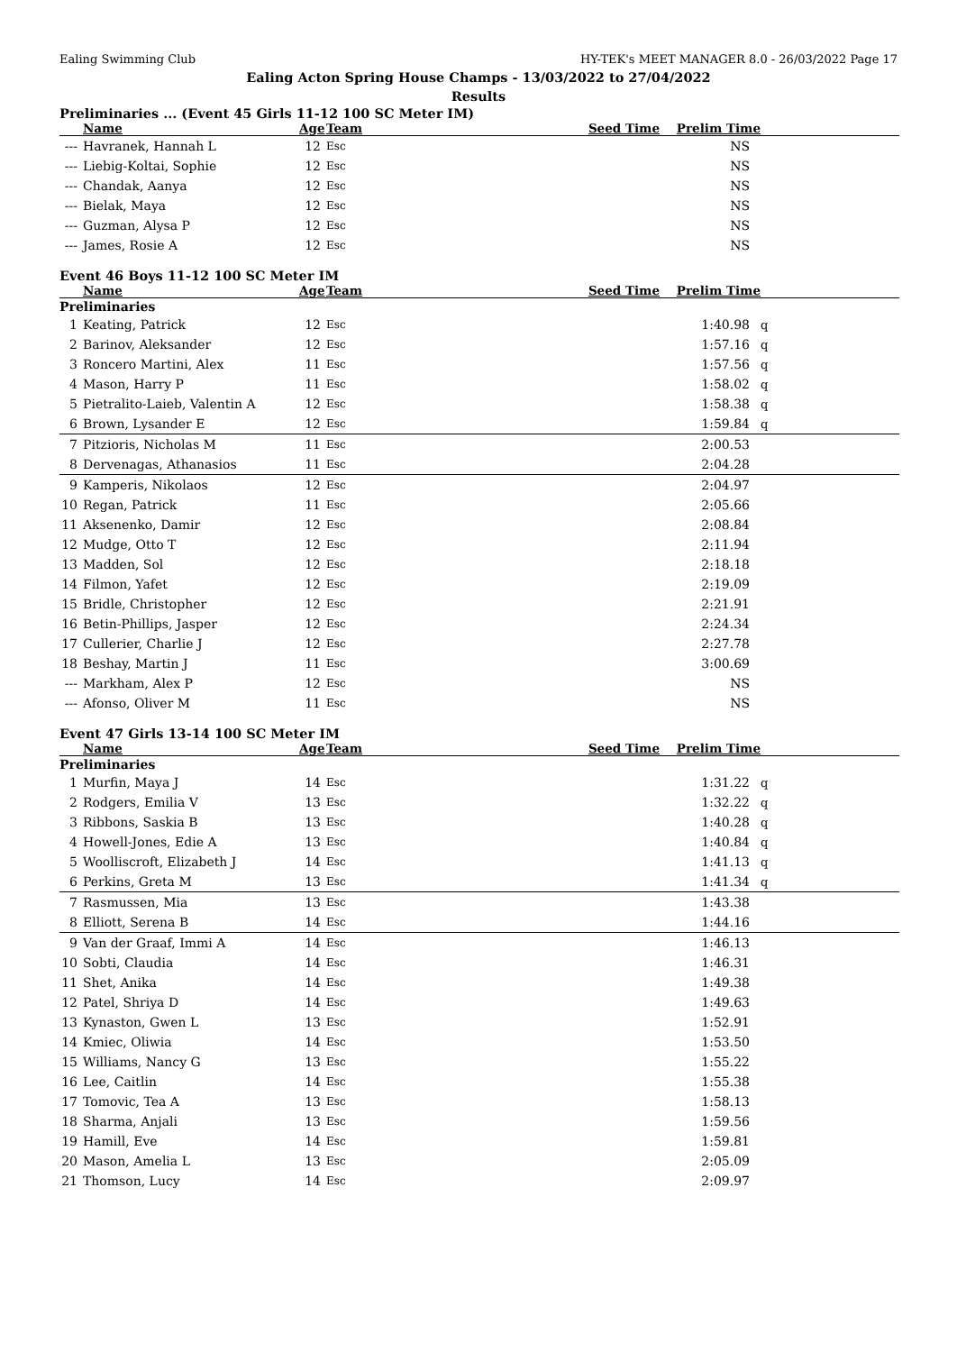Ealing Swimming Club HY-TEK's MEET MANAGER 8.0 - 26/03/2022 Page 17
Ealing Acton Spring House Champs - 13/03/2022 to 27/04/2022
Results
Preliminaries ... (Event 45 Girls 11-12 100 SC Meter IM)
| | Name | Age | Team | Seed Time | Prelim Time | |
| --- | --- | --- | --- | --- | --- | --- |
| --- | Havranek, Hannah L | 12 | Esc | | NS | |
| --- | Liebig-Koltai, Sophie | 12 | Esc | | NS | |
| --- | Chandak, Aanya | 12 | Esc | | NS | |
| --- | Bielak, Maya | 12 | Esc | | NS | |
| --- | Guzman, Alysa P | 12 | Esc | | NS | |
| --- | James, Rosie A | 12 | Esc | | NS | |
Event 46 Boys 11-12 100 SC Meter IM
| | Name | Age | Team | Seed Time | Prelim Time | |
| --- | --- | --- | --- | --- | --- | --- |
| Preliminaries | | | | | | |
| 1 | Keating, Patrick | 12 | Esc | | 1:40.98 | q |
| 2 | Barinov, Aleksander | 12 | Esc | | 1:57.16 | q |
| 3 | Roncero Martini, Alex | 11 | Esc | | 1:57.56 | q |
| 4 | Mason, Harry P | 11 | Esc | | 1:58.02 | q |
| 5 | Pietralito-Laieb, Valentin A | 12 | Esc | | 1:58.38 | q |
| 6 | Brown, Lysander E | 12 | Esc | | 1:59.84 | q |
| 7 | Pitzioris, Nicholas M | 11 | Esc | | 2:00.53 | |
| 8 | Dervenagas, Athanasios | 11 | Esc | | 2:04.28 | |
| 9 | Kamperis, Nikolaos | 12 | Esc | | 2:04.97 | |
| 10 | Regan, Patrick | 11 | Esc | | 2:05.66 | |
| 11 | Aksenenko, Damir | 12 | Esc | | 2:08.84 | |
| 12 | Mudge, Otto T | 12 | Esc | | 2:11.94 | |
| 13 | Madden, Sol | 12 | Esc | | 2:18.18 | |
| 14 | Filmon, Yafet | 12 | Esc | | 2:19.09 | |
| 15 | Bridle, Christopher | 12 | Esc | | 2:21.91 | |
| 16 | Betin-Phillips, Jasper | 12 | Esc | | 2:24.34 | |
| 17 | Cullerier, Charlie J | 12 | Esc | | 2:27.78 | |
| 18 | Beshay, Martin J | 11 | Esc | | 3:00.69 | |
| --- | Markham, Alex P | 12 | Esc | | NS | |
| --- | Afonso, Oliver M | 11 | Esc | | NS | |
Event 47 Girls 13-14 100 SC Meter IM
| | Name | Age | Team | Seed Time | Prelim Time | |
| --- | --- | --- | --- | --- | --- | --- |
| Preliminaries | | | | | | |
| 1 | Murfin, Maya J | 14 | Esc | | 1:31.22 | q |
| 2 | Rodgers, Emilia V | 13 | Esc | | 1:32.22 | q |
| 3 | Ribbons, Saskia B | 13 | Esc | | 1:40.28 | q |
| 4 | Howell-Jones, Edie A | 13 | Esc | | 1:40.84 | q |
| 5 | Woolliscroft, Elizabeth J | 14 | Esc | | 1:41.13 | q |
| 6 | Perkins, Greta M | 13 | Esc | | 1:41.34 | q |
| 7 | Rasmussen, Mia | 13 | Esc | | 1:43.38 | |
| 8 | Elliott, Serena B | 14 | Esc | | 1:44.16 | |
| 9 | Van der Graaf, Immi A | 14 | Esc | | 1:46.13 | |
| 10 | Sobti, Claudia | 14 | Esc | | 1:46.31 | |
| 11 | Shet, Anika | 14 | Esc | | 1:49.38 | |
| 12 | Patel, Shriya D | 14 | Esc | | 1:49.63 | |
| 13 | Kynaston, Gwen L | 13 | Esc | | 1:52.91 | |
| 14 | Kmiec, Oliwia | 14 | Esc | | 1:53.50 | |
| 15 | Williams, Nancy G | 13 | Esc | | 1:55.22 | |
| 16 | Lee, Caitlin | 14 | Esc | | 1:55.38 | |
| 17 | Tomovic, Tea A | 13 | Esc | | 1:58.13 | |
| 18 | Sharma, Anjali | 13 | Esc | | 1:59.56 | |
| 19 | Hamill, Eve | 14 | Esc | | 1:59.81 | |
| 20 | Mason, Amelia L | 13 | Esc | | 2:05.09 | |
| 21 | Thomson, Lucy | 14 | Esc | | 2:09.97 | |